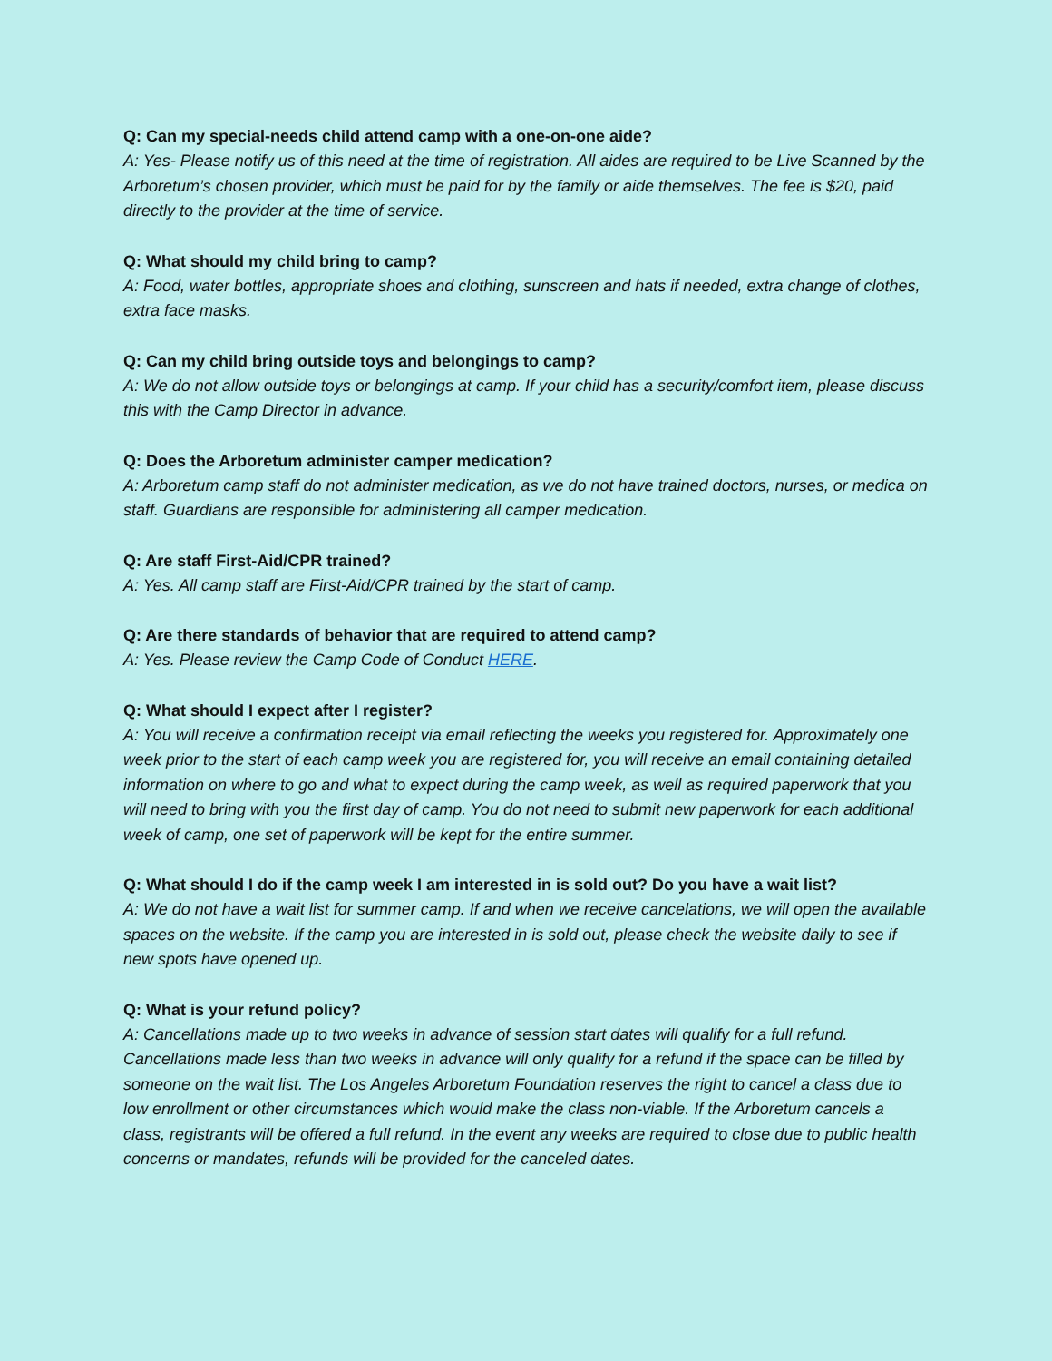Q: Can my special-needs child attend camp with a one-on-one aide?
A: Yes- Please notify us of this need at the time of registration. All aides are required to be Live Scanned by the Arboretum’s chosen provider, which must be paid for by the family or aide themselves. The fee is $20, paid directly to the provider at the time of service.
Q: What should my child bring to camp?
A: Food, water bottles, appropriate shoes and clothing, sunscreen and hats if needed, extra change of clothes, extra face masks.
Q: Can my child bring outside toys and belongings to camp?
A: We do not allow outside toys or belongings at camp. If your child has a security/comfort item, please discuss this with the Camp Director in advance.
Q: Does the Arboretum administer camper medication?
A: Arboretum camp staff do not administer medication, as we do not have trained doctors, nurses, or medica on staff. Guardians are responsible for administering all camper medication.
Q: Are staff First-Aid/CPR trained?
A: Yes. All camp staff are First-Aid/CPR trained by the start of camp.
Q: Are there standards of behavior that are required to attend camp?
A: Yes. Please review the Camp Code of Conduct HERE.
Q: What should I expect after I register?
A: You will receive a confirmation receipt via email reflecting the weeks you registered for. Approximately one week prior to the start of each camp week you are registered for, you will receive an email containing detailed information on where to go and what to expect during the camp week, as well as required paperwork that you will need to bring with you the first day of camp. You do not need to submit new paperwork for each additional week of camp, one set of paperwork will be kept for the entire summer.
Q: What should I do if the camp week I am interested in is sold out? Do you have a wait list?
A: We do not have a wait list for summer camp. If and when we receive cancelations, we will open the available spaces on the website. If the camp you are interested in is sold out, please check the website daily to see if new spots have opened up.
Q: What is your refund policy?
A: Cancellations made up to two weeks in advance of session start dates will qualify for a full refund. Cancellations made less than two weeks in advance will only qualify for a refund if the space can be filled by someone on the wait list. The Los Angeles Arboretum Foundation reserves the right to cancel a class due to low enrollment or other circumstances which would make the class non-viable. If the Arboretum cancels a class, registrants will be offered a full refund. In the event any weeks are required to close due to public health concerns or mandates, refunds will be provided for the canceled dates.